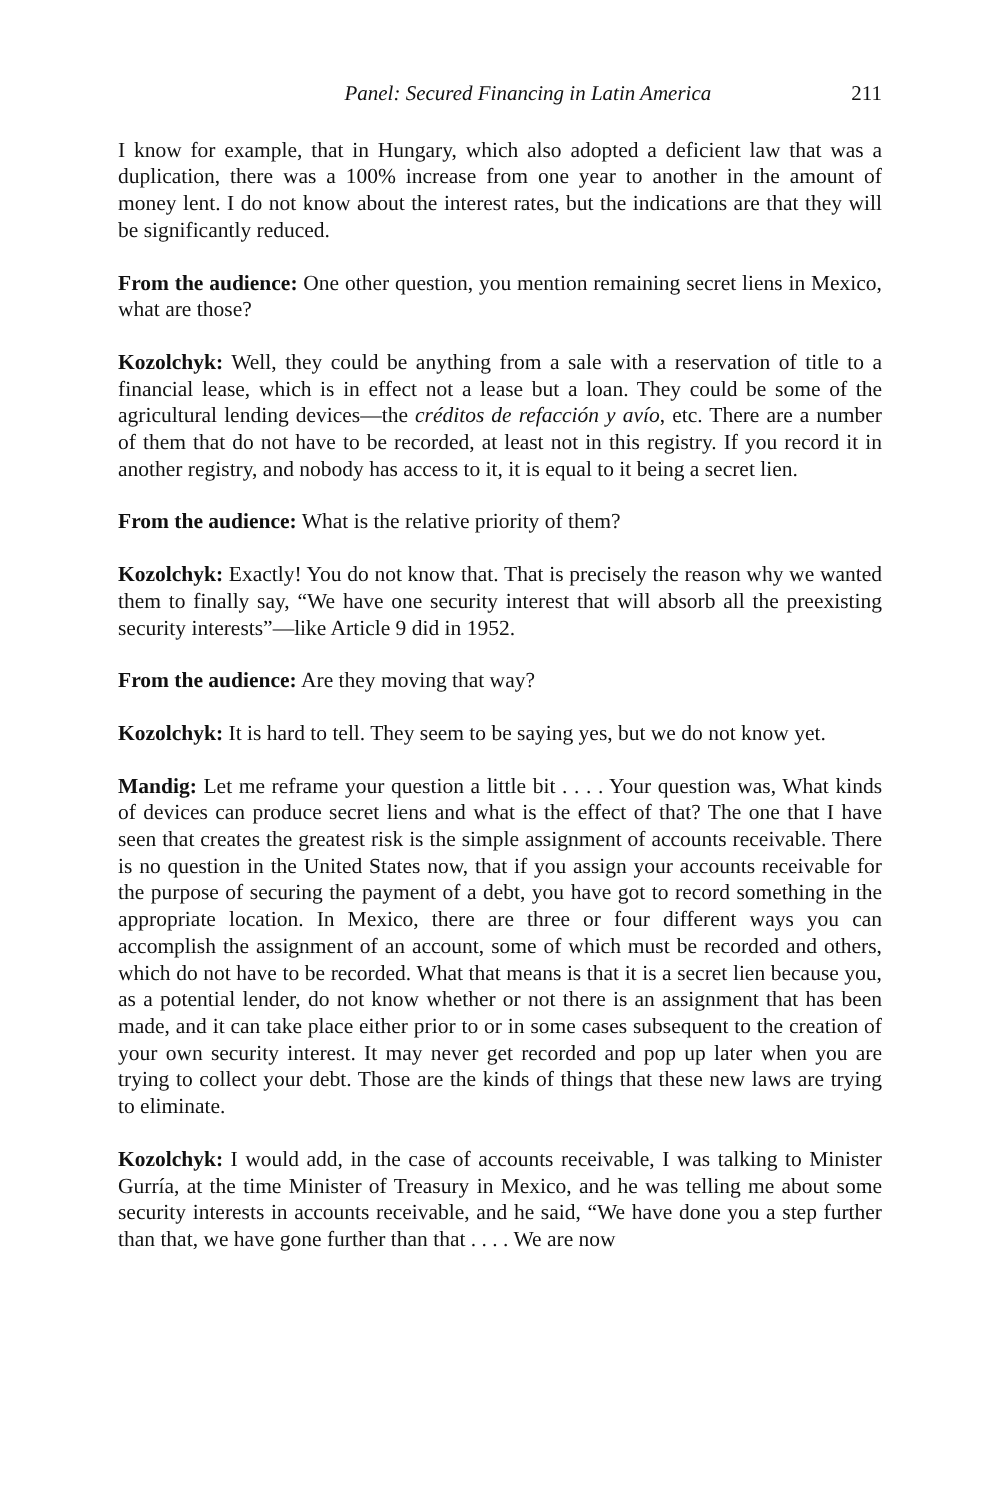Panel: Secured Financing in Latin America 211
I know for example, that in Hungary, which also adopted a deficient law that was a duplication, there was a 100% increase from one year to another in the amount of money lent. I do not know about the interest rates, but the indications are that they will be significantly reduced.
From the audience: One other question, you mention remaining secret liens in Mexico, what are those?
Kozolchyk: Well, they could be anything from a sale with a reservation of title to a financial lease, which is in effect not a lease but a loan. They could be some of the agricultural lending devices—the créditos de refacción y avío, etc. There are a number of them that do not have to be recorded, at least not in this registry. If you record it in another registry, and nobody has access to it, it is equal to it being a secret lien.
From the audience: What is the relative priority of them?
Kozolchyk: Exactly! You do not know that. That is precisely the reason why we wanted them to finally say, “We have one security interest that will absorb all the preexisting security interests”—like Article 9 did in 1952.
From the audience: Are they moving that way?
Kozolchyk: It is hard to tell. They seem to be saying yes, but we do not know yet.
Mandig: Let me reframe your question a little bit . . . . Your question was, What kinds of devices can produce secret liens and what is the effect of that? The one that I have seen that creates the greatest risk is the simple assignment of accounts receivable. There is no question in the United States now, that if you assign your accounts receivable for the purpose of securing the payment of a debt, you have got to record something in the appropriate location. In Mexico, there are three or four different ways you can accomplish the assignment of an account, some of which must be recorded and others, which do not have to be recorded. What that means is that it is a secret lien because you, as a potential lender, do not know whether or not there is an assignment that has been made, and it can take place either prior to or in some cases subsequent to the creation of your own security interest. It may never get recorded and pop up later when you are trying to collect your debt. Those are the kinds of things that these new laws are trying to eliminate.
Kozolchyk: I would add, in the case of accounts receivable, I was talking to Minister Gurría, at the time Minister of Treasury in Mexico, and he was telling me about some security interests in accounts receivable, and he said, “We have done you a step further than that, we have gone further than that . . . . We are now